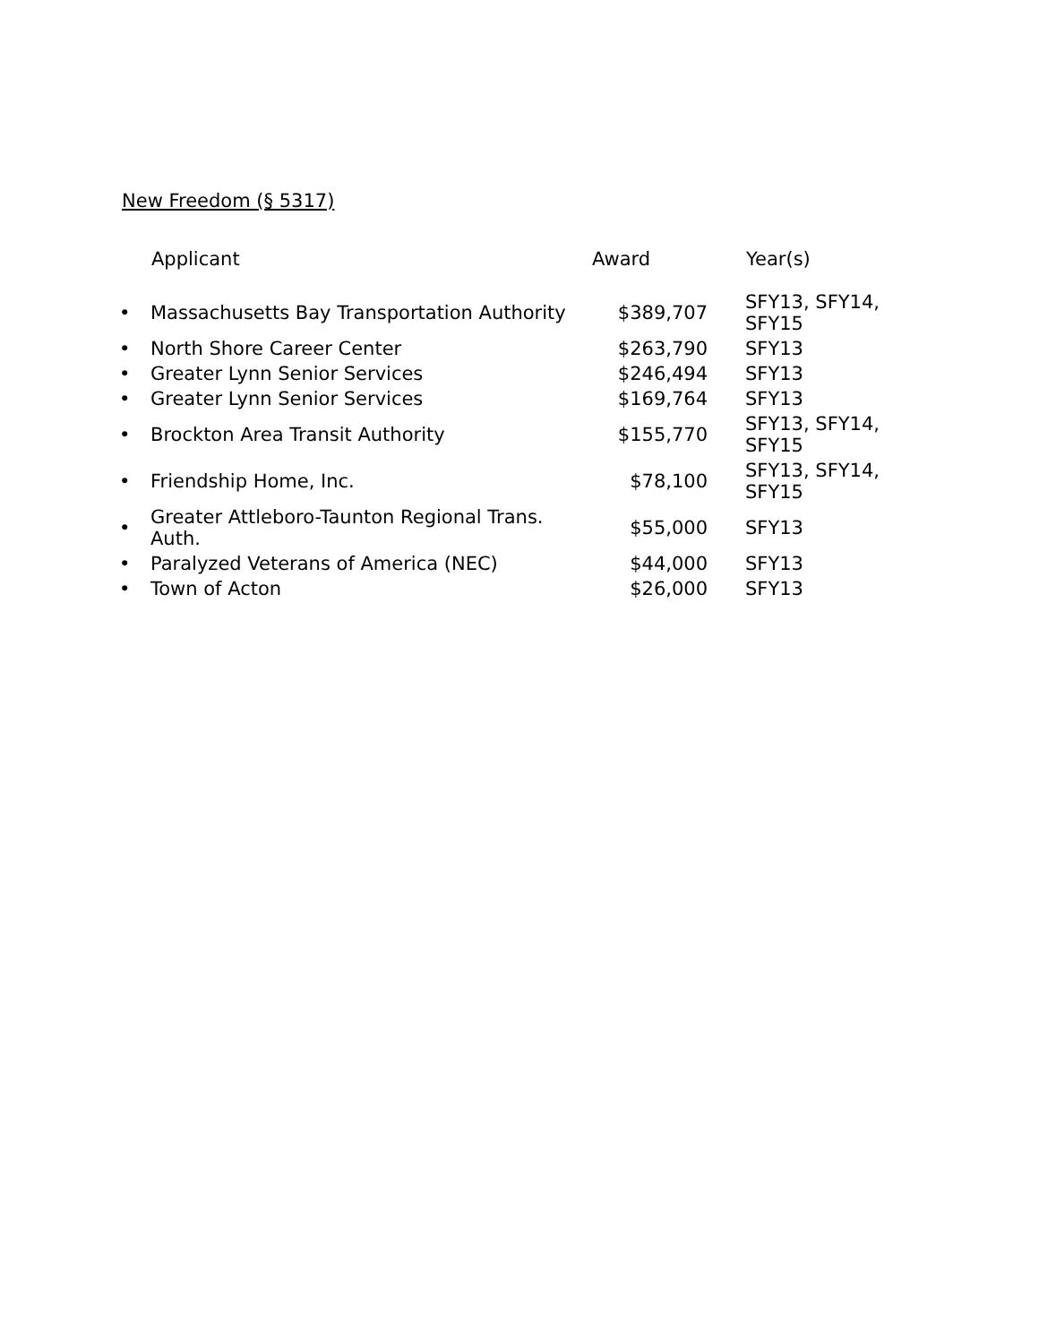New Freedom (§ 5317)
| | Applicant | Award | Year(s) |
| --- | --- | --- | --- |
| • | Massachusetts Bay Transportation Authority | $389,707 | SFY13, SFY14, SFY15 |
| • | North Shore Career Center | $263,790 | SFY13 |
| • | Greater Lynn Senior Services | $246,494 | SFY13 |
| • | Greater Lynn Senior Services | $169,764 | SFY13 |
| • | Brockton Area Transit Authority | $155,770 | SFY13, SFY14, SFY15 |
| • | Friendship Home, Inc. | $78,100 | SFY13, SFY14, SFY15 |
| • | Greater Attleboro-Taunton Regional Trans. Auth. | $55,000 | SFY13 |
| • | Paralyzed Veterans of America (NEC) | $44,000 | SFY13 |
| • | Town of Acton | $26,000 | SFY13 |